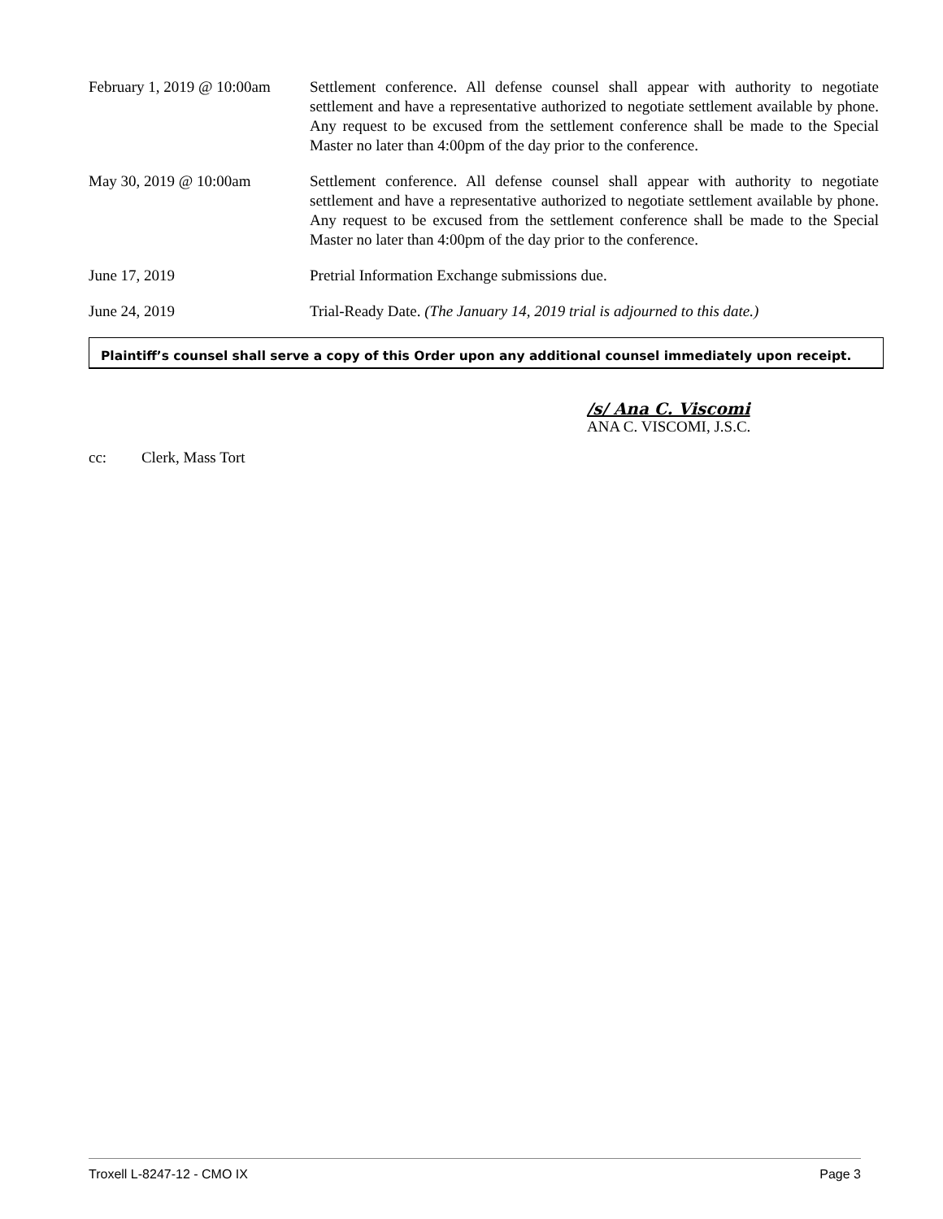February 1, 2019 @ 10:00am
Settlement conference. All defense counsel shall appear with authority to negotiate settlement and have a representative authorized to negotiate settlement available by phone. Any request to be excused from the settlement conference shall be made to the Special Master no later than 4:00pm of the day prior to the conference.
May 30, 2019 @ 10:00am Settlement conference. All defense counsel shall appear with authority to negotiate settlement and have a representative authorized to negotiate settlement available by phone. Any request to be excused from the settlement conference shall be made to the Special Master no later than 4:00pm of the day prior to the conference.
June 17, 2019 Pretrial Information Exchange submissions due.
June 24, 2019 Trial-Ready Date. (The January 14, 2019 trial is adjourned to this date.)
Plaintiff’s counsel shall serve a copy of this Order upon any additional counsel immediately upon receipt.
/s/ Ana C. Viscomi
ANA C. VISCOMI, J.S.C.
cc: Clerk, Mass Tort
Troxell L-8247-12 - CMO IX Page 3